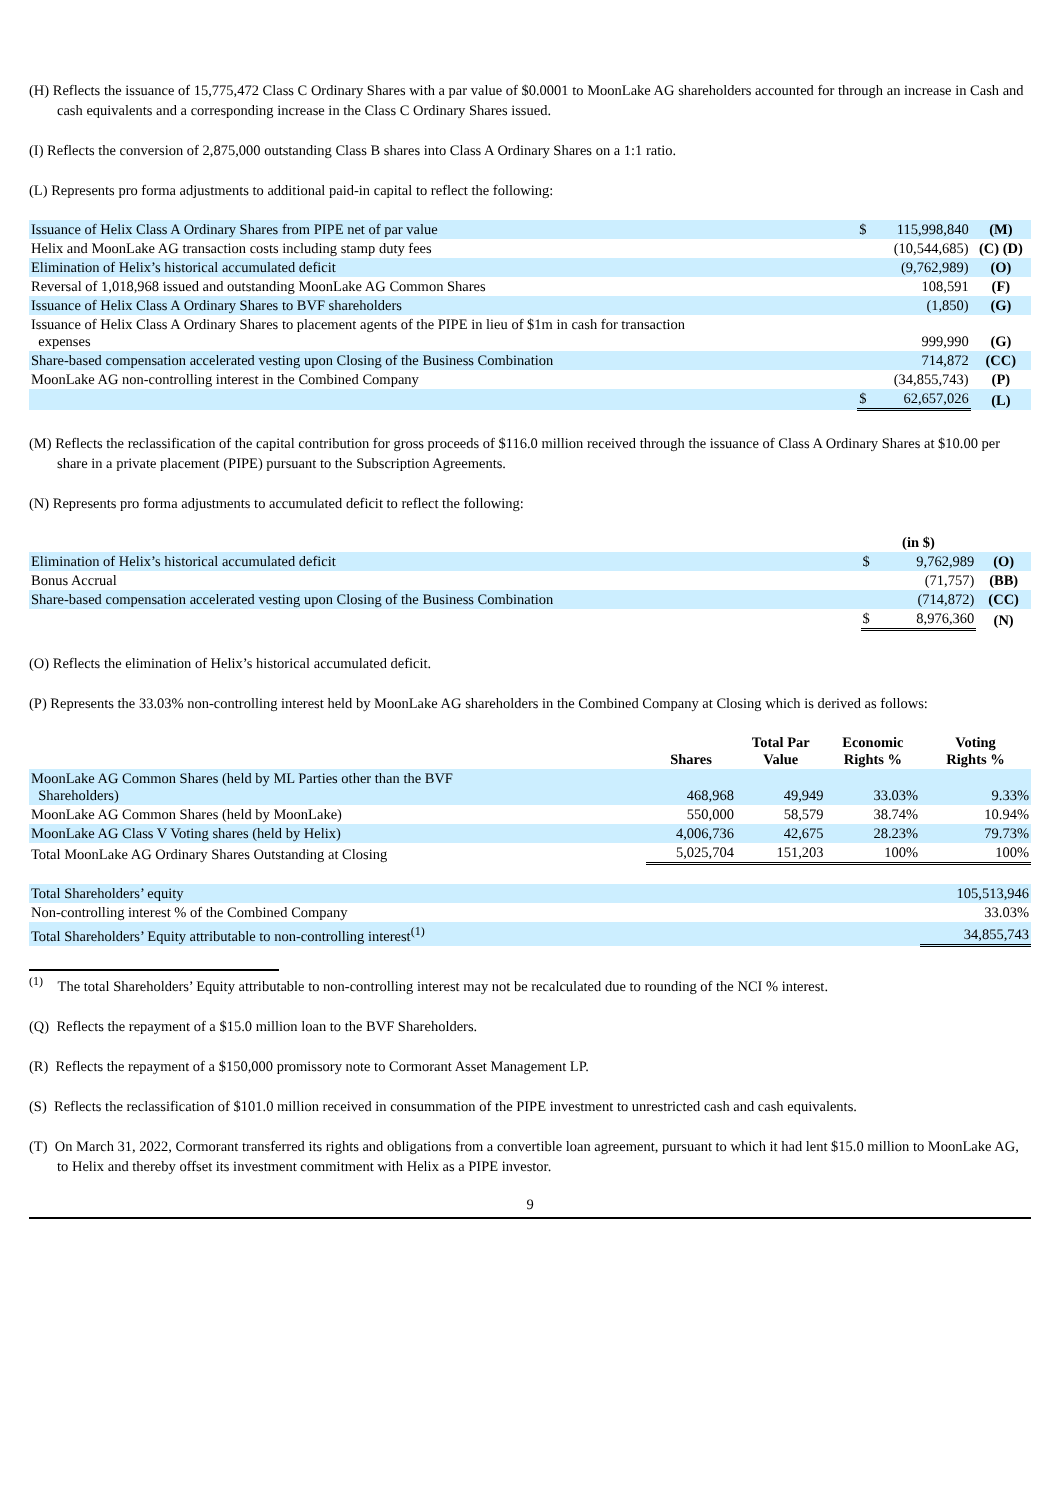(H) Reflects the issuance of 15,775,472 Class C Ordinary Shares with a par value of $0.0001 to MoonLake AG shareholders accounted for through an increase in Cash and cash equivalents and a corresponding increase in the Class C Ordinary Shares issued.
(I) Reflects the conversion of 2,875,000 outstanding Class B shares into Class A Ordinary Shares on a 1:1 ratio.
(L) Represents pro forma adjustments to additional paid-in capital to reflect the following:
| Issuance of Helix Class A Ordinary Shares from PIPE net of par value | $ | 115,998,840 | (M) |
| Helix and MoonLake AG transaction costs including stamp duty fees | | (10,544,685) | (C) (D) |
| Elimination of Helix’s historical accumulated deficit | | (9,762,989) | (O) |
| Reversal of 1,018,968 issued and outstanding MoonLake AG Common Shares | | 108,591 | (F) |
| Issuance of Helix Class A Ordinary Shares to BVF shareholders | | (1,850) | (G) |
| Issuance of Helix Class A Ordinary Shares to placement agents of the PIPE in lieu of $1m in cash for transaction expenses | | 999,990 | (G) |
| Share-based compensation accelerated vesting upon Closing of the Business Combination | | 714,872 | (CC) |
| MoonLake AG non-controlling interest in the Combined Company | | (34,855,743) | (P) |
| | $ | 62,657,026 | (L) |
(M) Reflects the reclassification of the capital contribution for gross proceeds of $116.0 million received through the issuance of Class A Ordinary Shares at $10.00 per share in a private placement (PIPE) pursuant to the Subscription Agreements.
(N) Represents pro forma adjustments to accumulated deficit to reflect the following:
| | (in $) | | |
| Elimination of Helix’s historical accumulated deficit | $ | 9,762,989 | (O) |
| Bonus Accrual | | (71,757) | (BB) |
| Share-based compensation accelerated vesting upon Closing of the Business Combination | | (714,872) | (CC) |
| | $ | 8,976,360 | (N) |
(O) Reflects the elimination of Helix’s historical accumulated deficit.
(P) Represents the 33.03% non-controlling interest held by MoonLake AG shareholders in the Combined Company at Closing which is derived as follows:
| | Shares | Total Par Value | Economic Rights % | Voting Rights % |
| MoonLake AG Common Shares (held by ML Parties other than the BVF Shareholders) | 468,968 | 49,949 | 33.03% | 9.33% |
| MoonLake AG Common Shares (held by MoonLake) | 550,000 | 58,579 | 38.74% | 10.94% |
| MoonLake AG Class V Voting shares (held by Helix) | 4,006,736 | 42,675 | 28.23% | 79.73% |
| Total MoonLake AG Ordinary Shares Outstanding at Closing | 5,025,704 | 151,203 | 100% | 100% |
| Total Shareholders’ equity | | | | 105,513,946 |
| Non-controlling interest % of the Combined Company | | | | 33.03% |
| Total Shareholders’ Equity attributable to non-controlling interest<sup>(1)</sup> | | | | 34,855,743 |
<sup>(1)</sup> The total Shareholders’ Equity attributable to non-controlling interest may not be recalculated due to rounding of the NCI % interest.
(Q) Reflects the repayment of a $15.0 million loan to the BVF Shareholders.
(R) Reflects the repayment of a $150,000 promissory note to Cormorant Asset Management LP.
(S) Reflects the reclassification of $101.0 million received in consummation of the PIPE investment to unrestricted cash and cash equivalents.
(T) On March 31, 2022, Cormorant transferred its rights and obligations from a convertible loan agreement, pursuant to which it had lent $15.0 million to MoonLake AG, to Helix and thereby offset its investment commitment with Helix as a PIPE investor.
9